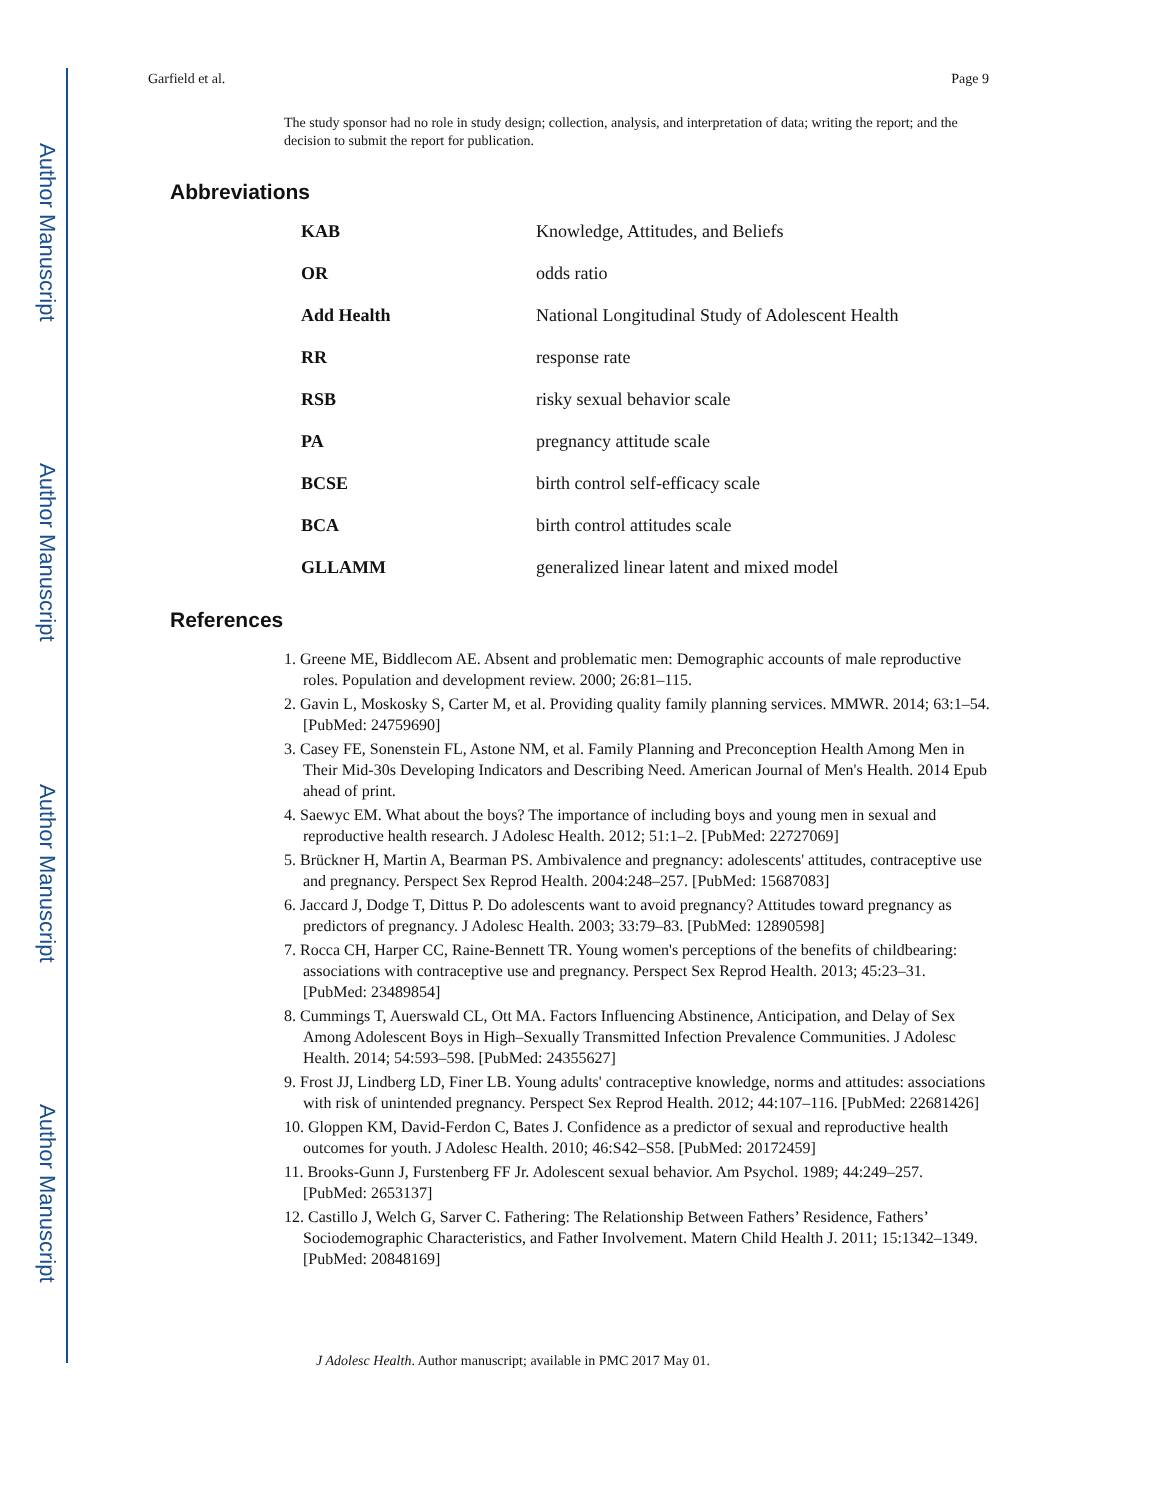Author Manuscript
Author Manuscript
Author Manuscript
Author Manuscript
Garfield et al. Page 9
The study sponsor had no role in study design; collection, analysis, and interpretation of data; writing the report; and the decision to submit the report for publication.
Abbreviations
| KAB | Knowledge, Attitudes, and Beliefs |
| OR | odds ratio |
| Add Health | National Longitudinal Study of Adolescent Health |
| RR | response rate |
| RSB | risky sexual behavior scale |
| PA | pregnancy attitude scale |
| BCSE | birth control self-efficacy scale |
| BCA | birth control attitudes scale |
| GLLAMM | generalized linear latent and mixed model |
References
1. Greene ME, Biddlecom AE. Absent and problematic men: Demographic accounts of male reproductive roles. Population and development review. 2000; 26:81–115.
2. Gavin L, Moskosky S, Carter M, et al. Providing quality family planning services. MMWR. 2014; 63:1–54. [PubMed: 24759690]
3. Casey FE, Sonenstein FL, Astone NM, et al. Family Planning and Preconception Health Among Men in Their Mid-30s Developing Indicators and Describing Need. American Journal of Men's Health. 2014 Epub ahead of print.
4. Saewyc EM. What about the boys? The importance of including boys and young men in sexual and reproductive health research. J Adolesc Health. 2012; 51:1–2. [PubMed: 22727069]
5. Brückner H, Martin A, Bearman PS. Ambivalence and pregnancy: adolescents' attitudes, contraceptive use and pregnancy. Perspect Sex Reprod Health. 2004:248–257. [PubMed: 15687083]
6. Jaccard J, Dodge T, Dittus P. Do adolescents want to avoid pregnancy? Attitudes toward pregnancy as predictors of pregnancy. J Adolesc Health. 2003; 33:79–83. [PubMed: 12890598]
7. Rocca CH, Harper CC, Raine-Bennett TR. Young women's perceptions of the benefits of childbearing: associations with contraceptive use and pregnancy. Perspect Sex Reprod Health. 2013; 45:23–31. [PubMed: 23489854]
8. Cummings T, Auerswald CL, Ott MA. Factors Influencing Abstinence, Anticipation, and Delay of Sex Among Adolescent Boys in High–Sexually Transmitted Infection Prevalence Communities. J Adolesc Health. 2014; 54:593–598. [PubMed: 24355627]
9. Frost JJ, Lindberg LD, Finer LB. Young adults' contraceptive knowledge, norms and attitudes: associations with risk of unintended pregnancy. Perspect Sex Reprod Health. 2012; 44:107–116. [PubMed: 22681426]
10. Gloppen KM, David-Ferdon C, Bates J. Confidence as a predictor of sexual and reproductive health outcomes for youth. J Adolesc Health. 2010; 46:S42–S58. [PubMed: 20172459]
11. Brooks-Gunn J, Furstenberg FF Jr. Adolescent sexual behavior. Am Psychol. 1989; 44:249–257. [PubMed: 2653137]
12. Castillo J, Welch G, Sarver C. Fathering: The Relationship Between Fathers’ Residence, Fathers’ Sociodemographic Characteristics, and Father Involvement. Matern Child Health J. 2011; 15:1342–1349. [PubMed: 20848169]
J Adolesc Health. Author manuscript; available in PMC 2017 May 01.